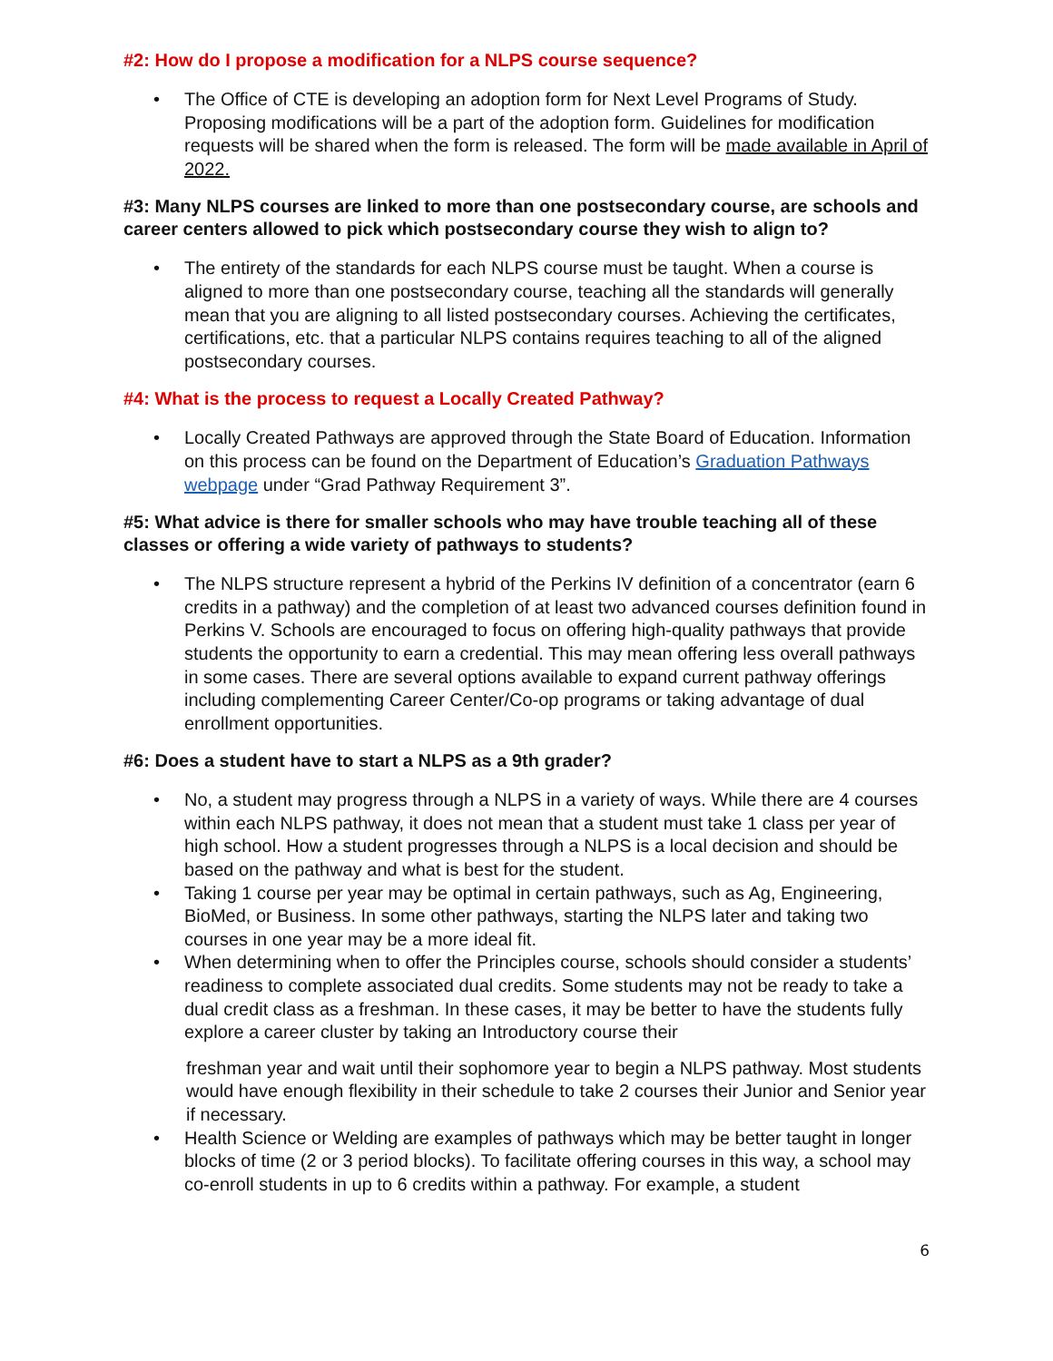#2: How do I propose a modification for a NLPS course sequence?
• The Office of CTE is developing an adoption form for Next Level Programs of Study. Proposing modifications will be a part of the adoption form. Guidelines for modification requests will be shared when the form is released. The form will be made available in April of 2022.
#3: Many NLPS courses are linked to more than one postsecondary course, are schools and career centers allowed to pick which postsecondary course they wish to align to?
• The entirety of the standards for each NLPS course must be taught. When a course is aligned to more than one postsecondary course, teaching all the standards will generally mean that you are aligning to all listed postsecondary courses. Achieving the certificates, certifications, etc. that a particular NLPS contains requires teaching to all of the aligned postsecondary courses.
#4: What is the process to request a Locally Created Pathway?
• Locally Created Pathways are approved through the State Board of Education. Information on this process can be found on the Department of Education’s Graduation Pathways webpage under “Grad Pathway Requirement 3”.
#5: What advice is there for smaller schools who may have trouble teaching all of these classes or offering a wide variety of pathways to students?
• The NLPS structure represent a hybrid of the Perkins IV definition of a concentrator (earn 6 credits in a pathway) and the completion of at least two advanced courses definition found in Perkins V. Schools are encouraged to focus on offering high-quality pathways that provide students the opportunity to earn a credential. This may mean offering less overall pathways in some cases. There are several options available to expand current pathway offerings including complementing Career Center/Co-op programs or taking advantage of dual enrollment opportunities.
#6: Does a student have to start a NLPS as a 9th grader?
• No, a student may progress through a NLPS in a variety of ways. While there are 4 courses within each NLPS pathway, it does not mean that a student must take 1 class per year of high school. How a student progresses through a NLPS is a local decision and should be based on the pathway and what is best for the student.
• Taking 1 course per year may be optimal in certain pathways, such as Ag, Engineering, BioMed, or Business. In some other pathways, starting the NLPS later and taking two courses in one year may be a more ideal fit.
• When determining when to offer the Principles course, schools should consider a students’ readiness to complete associated dual credits. Some students may not be ready to take a dual credit class as a freshman. In these cases, it may be better to have the students fully explore a career cluster by taking an Introductory course their
freshman year and wait until their sophomore year to begin a NLPS pathway. Most students would have enough flexibility in their schedule to take 2 courses their Junior and Senior year if necessary.
• Health Science or Welding are examples of pathways which may be better taught in longer blocks of time (2 or 3 period blocks). To facilitate offering courses in this way, a school may co-enroll students in up to 6 credits within a pathway. For example, a student
6